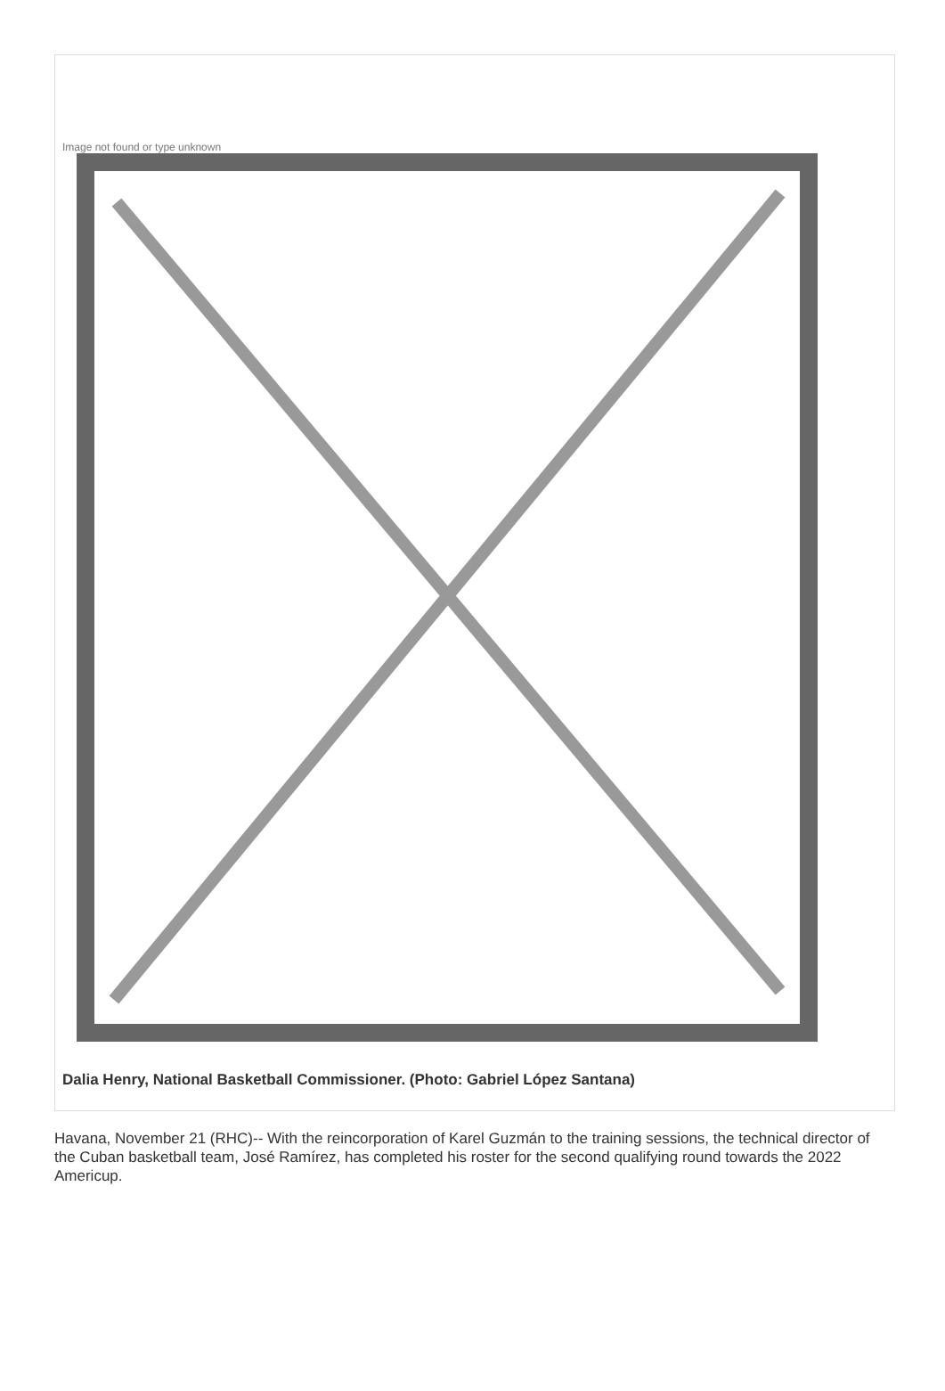Image not found or type unknown
Dalia Henry, National Basketball Commissioner. (Photo: Gabriel López Santana)
Havana, November 21 (RHC)-- With the reincorporation of Karel Guzmán to the training sessions, the technical director of the Cuban basketball team, José Ramírez, has completed his roster for the second qualifying round towards the 2022 Americup.